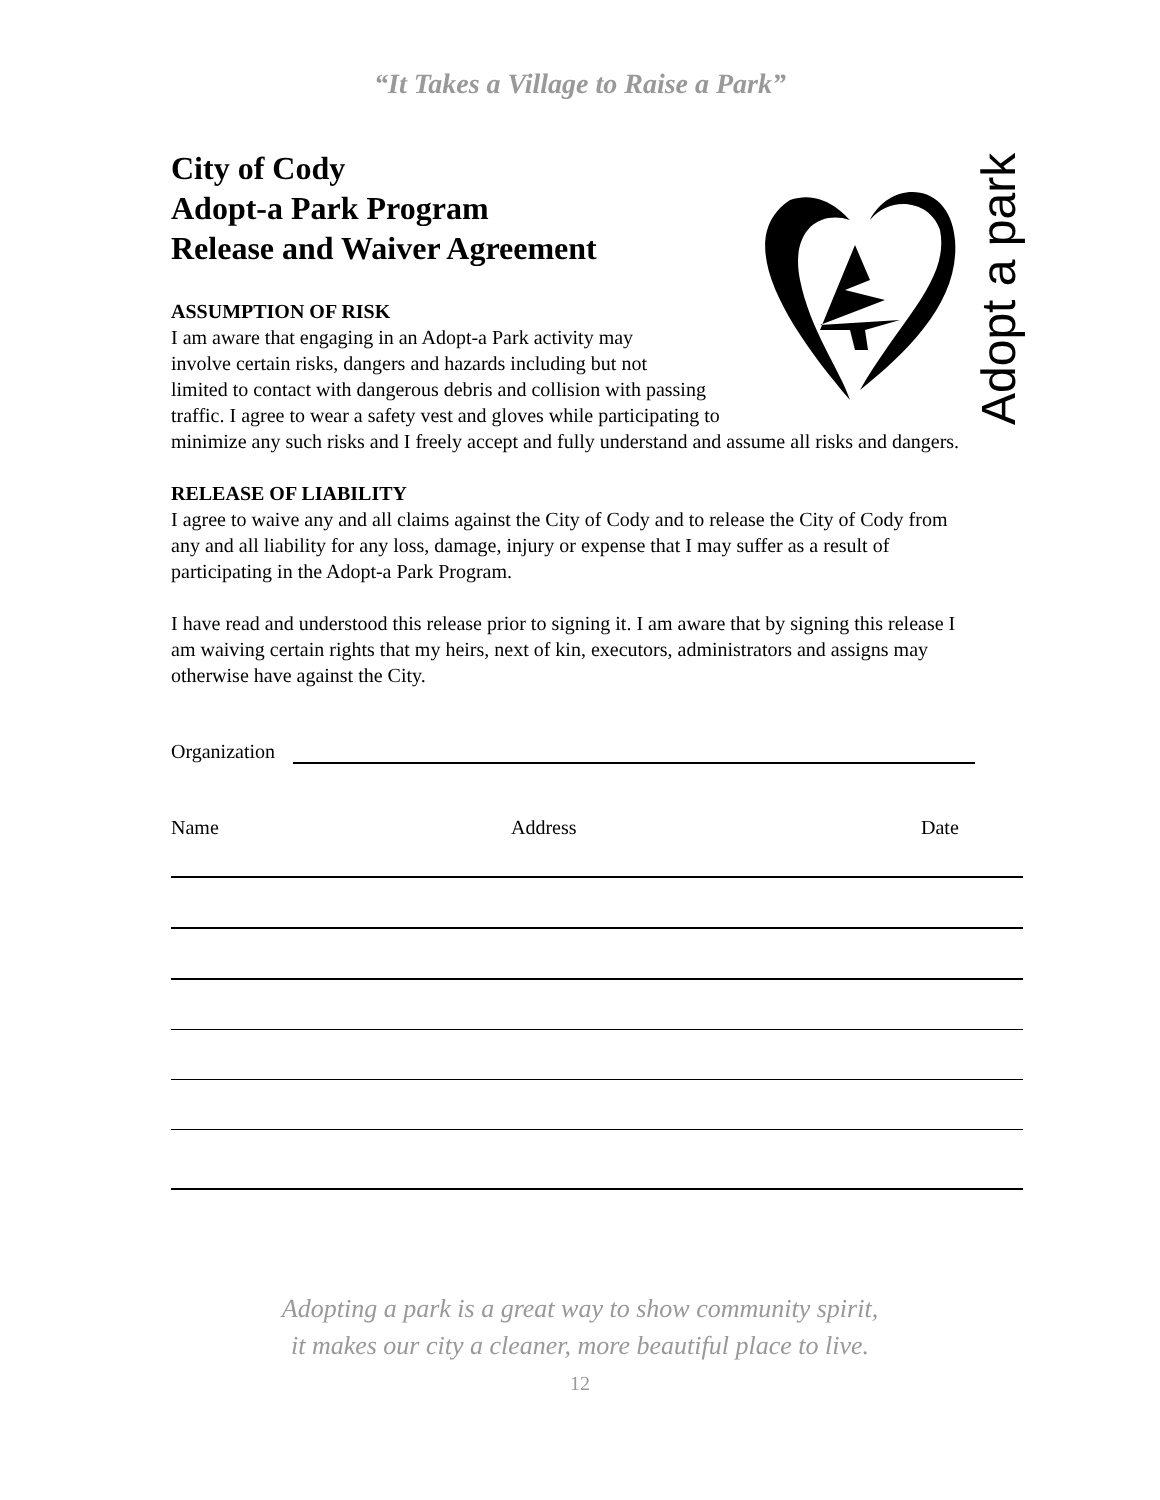“It Takes a Village to Raise a Park”
Adopt a park
City of Cody
Adopt-a Park Program
Release and Waiver Agreement
ASSUMPTION OF RISK
I am aware that engaging in an Adopt-a Park activity may
involve certain risks, dangers and hazards including but not
limited to contact with dangerous debris and collision with passing
traffic. I agree to wear a safety vest and gloves while participating to
minimize any such risks and I freely accept and fully understand and assume all risks and dangers.
RELEASE OF LIABILITY
I agree to waive any and all claims against the City of Cody and to release the City of Cody from any and all liability for any loss, damage, injury or expense that I may suffer as a result of participating in the Adopt-a Park Program.
I have read and understood this release prior to signing it. I am aware that by signing this release I am waiving certain rights that my heirs, next of kin, executors, administrators and assigns may otherwise have against the City.
Organization
Name Address Date
Adopting a park is a great way to show community spirit,
it makes our city a cleaner, more beautiful place to live.
12